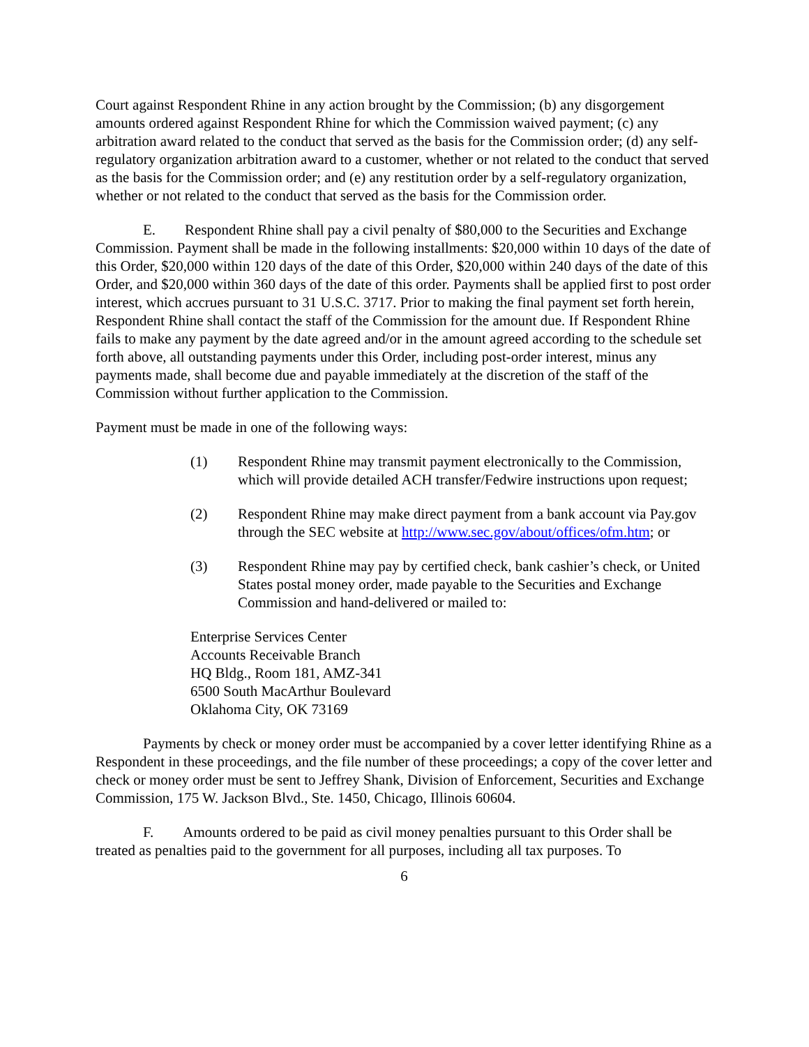Court against Respondent Rhine in any action brought by the Commission; (b) any disgorgement amounts ordered against Respondent Rhine for which the Commission waived payment; (c) any arbitration award related to the conduct that served as the basis for the Commission order; (d) any self-regulatory organization arbitration award to a customer, whether or not related to the conduct that served as the basis for the Commission order; and (e) any restitution order by a self-regulatory organization, whether or not related to the conduct that served as the basis for the Commission order.
E. Respondent Rhine shall pay a civil penalty of $80,000 to the Securities and Exchange Commission. Payment shall be made in the following installments: $20,000 within 10 days of the date of this Order, $20,000 within 120 days of the date of this Order, $20,000 within 240 days of the date of this Order, and $20,000 within 360 days of the date of this order. Payments shall be applied first to post order interest, which accrues pursuant to 31 U.S.C. 3717. Prior to making the final payment set forth herein, Respondent Rhine shall contact the staff of the Commission for the amount due. If Respondent Rhine fails to make any payment by the date agreed and/or in the amount agreed according to the schedule set forth above, all outstanding payments under this Order, including post-order interest, minus any payments made, shall become due and payable immediately at the discretion of the staff of the Commission without further application to the Commission.
Payment must be made in one of the following ways:
(1) Respondent Rhine may transmit payment electronically to the Commission, which will provide detailed ACH transfer/Fedwire instructions upon request;
(2) Respondent Rhine may make direct payment from a bank account via Pay.gov through the SEC website at http://www.sec.gov/about/offices/ofm.htm; or
(3) Respondent Rhine may pay by certified check, bank cashier’s check, or United States postal money order, made payable to the Securities and Exchange Commission and hand-delivered or mailed to:
Enterprise Services Center
Accounts Receivable Branch
HQ Bldg., Room 181, AMZ-341
6500 South MacArthur Boulevard
Oklahoma City, OK 73169
Payments by check or money order must be accompanied by a cover letter identifying Rhine as a Respondent in these proceedings, and the file number of these proceedings; a copy of the cover letter and check or money order must be sent to Jeffrey Shank, Division of Enforcement, Securities and Exchange Commission, 175 W. Jackson Blvd., Ste. 1450, Chicago, Illinois 60604.
F. Amounts ordered to be paid as civil money penalties pursuant to this Order shall be treated as penalties paid to the government for all purposes, including all tax purposes. To
6